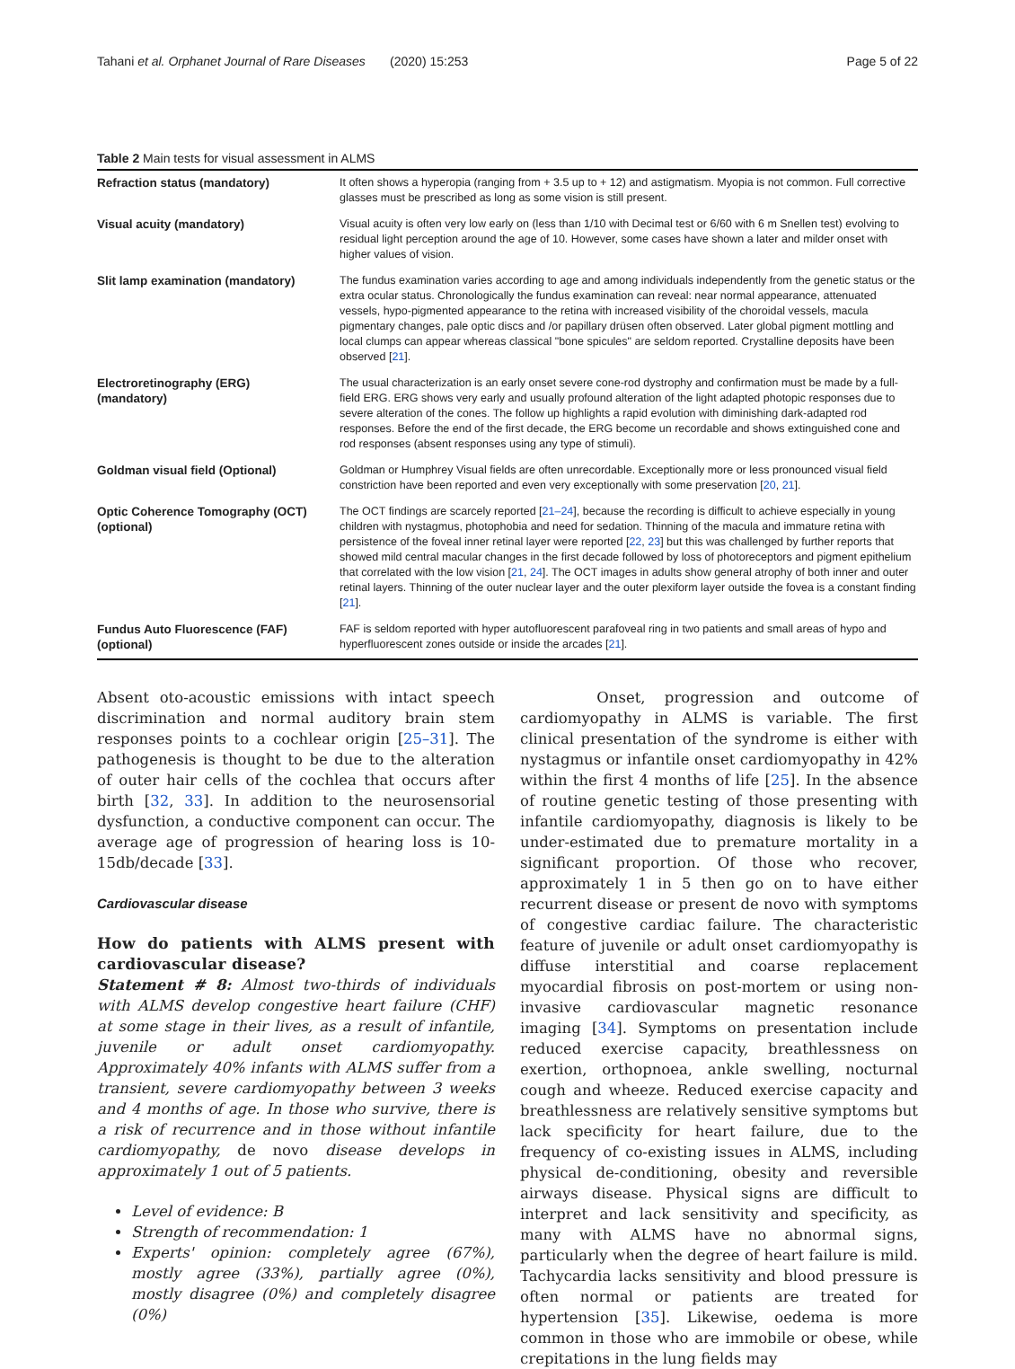Tahani et al. Orphanet Journal of Rare Diseases (2020) 15:253 Page 5 of 22
Table 2 Main tests for visual assessment in ALMS
| Refraction status (mandatory) | It often shows a hyperopia (ranging from + 3.5 up to + 12) and astigmatism. Myopia is not common. Full corrective glasses must be prescribed as long as some vision is still present. |
| Visual acuity (mandatory) | Visual acuity is often very low early on (less than 1/10 with Decimal test or 6/60 with 6 m Snellen test) evolving to residual light perception around the age of 10. However, some cases have shown a later and milder onset with higher values of vision. |
| Slit lamp examination (mandatory) | The fundus examination varies according to age and among individuals independently from the genetic status or the extra ocular status. Chronologically the fundus examination can reveal: near normal appearance, attenuated vessels, hypo-pigmented appearance to the retina with increased visibility of the choroidal vessels, macula pigmentary changes, pale optic discs and /or papillary drüsen often observed. Later global pigment mottling and local clumps can appear whereas classical "bone spicules" are seldom reported. Crystalline deposits have been observed [ 21 ]. |
| Electroretinography (ERG) (mandatory) | The usual characterization is an early onset severe cone-rod dystrophy and confirmation must be made by a full-field ERG. ERG shows very early and usually profound alteration of the light adapted photopic responses due to severe alteration of the cones. The follow up highlights a rapid evolution with diminishing dark-adapted rod responses. Before the end of the first decade, the ERG become un recordable and shows extinguished cone and rod responses (absent responses using any type of stimuli). |
| Goldman visual field (Optional) | Goldman or Humphrey Visual fields are often unrecordable. Exceptionally more or less pronounced visual field constriction have been reported and even very exceptionally with some preservation [ 20 , 21 ]. |
| Optic Coherence Tomography (OCT) (optional) | The OCT findings are scarcely reported [ 21–24 ], because the recording is difficult to achieve especially in young children with nystagmus, photophobia and need for sedation. Thinning of the macula and immature retina with persistence of the foveal inner retinal layer were reported [ 22 , 23 ] but this was challenged by further reports that showed mild central macular changes in the first decade followed by loss of photoreceptors and pigment epithelium that correlated with the low vision [ 21 , 24 ]. The OCT images in adults show general atrophy of both inner and outer retinal layers. Thinning of the outer nuclear layer and the outer plexiform layer outside the fovea is a constant finding [ 21 ]. |
| Fundus Auto Fluorescence (FAF) (optional) | FAF is seldom reported with hyper autofluorescent parafoveal ring in two patients and small areas of hypo and hyperfluorescent zones outside or inside the arcades [ 21 ]. |
Absent oto-acoustic emissions with intact speech discrimination and normal auditory brain stem responses points to a cochlear origin [25–31]. The pathogenesis is thought to be due to the alteration of outer hair cells of the cochlea that occurs after birth [32, 33]. In addition to the neurosensorial dysfunction, a conductive component can occur. The average age of progression of hearing loss is 10-15db/decade [33].
Cardiovascular disease
How do patients with ALMS present with cardiovascular disease?
Statement # 8: Almost two-thirds of individuals with ALMS develop congestive heart failure (CHF) at some stage in their lives, as a result of infantile, juvenile or adult onset cardiomyopathy. Approximately 40% infants with ALMS suffer from a transient, severe cardiomyopathy between 3 weeks and 4 months of age. In those who survive, there is a risk of recurrence and in those without infantile cardiomyopathy, de novo disease develops in approximately 1 out of 5 patients.
Level of evidence: B
Strength of recommendation: 1
Experts' opinion: completely agree (67%), mostly agree (33%), partially agree (0%), mostly disagree (0%) and completely disagree (0%)
Onset, progression and outcome of cardiomyopathy in ALMS is variable. The first clinical presentation of the syndrome is either with nystagmus or infantile onset cardiomyopathy in 42% within the first 4 months of life [25]. In the absence of routine genetic testing of those presenting with infantile cardiomyopathy, diagnosis is likely to be under-estimated due to premature mortality in a significant proportion. Of those who recover, approximately 1 in 5 then go on to have either recurrent disease or present de novo with symptoms of congestive cardiac failure. The characteristic feature of juvenile or adult onset cardiomyopathy is diffuse interstitial and coarse replacement myocardial fibrosis on post-mortem or using non-invasive cardiovascular magnetic resonance imaging [34]. Symptoms on presentation include reduced exercise capacity, breathlessness on exertion, orthopnoea, ankle swelling, nocturnal cough and wheeze. Reduced exercise capacity and breathlessness are relatively sensitive symptoms but lack specificity for heart failure, due to the frequency of co-existing issues in ALMS, including physical de-conditioning, obesity and reversible airways disease. Physical signs are difficult to interpret and lack sensitivity and specificity, as many with ALMS have no abnormal signs, particularly when the degree of heart failure is mild. Tachycardia lacks sensitivity and blood pressure is often normal or patients are treated for hypertension [35]. Likewise, oedema is more common in those who are immobile or obese, while crepitations in the lung fields may